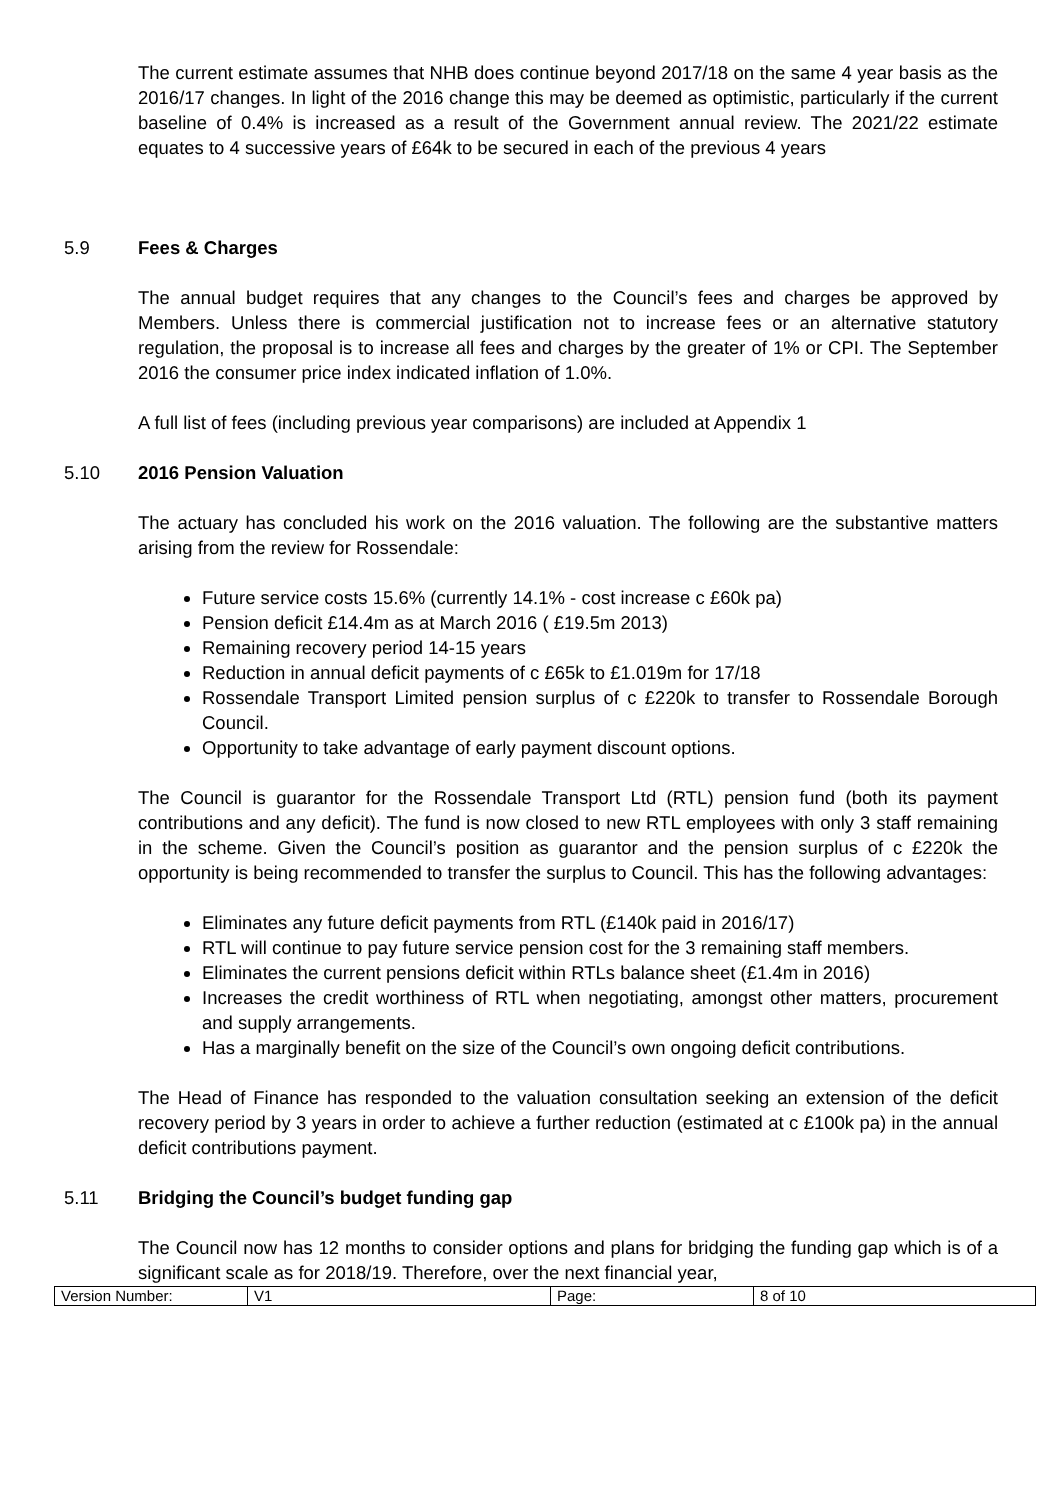The current estimate assumes that NHB does continue beyond 2017/18 on the same 4 year basis as the 2016/17 changes. In light of the 2016 change this may be deemed as optimistic, particularly if the current baseline of 0.4% is increased as a result of the Government annual review. The 2021/22 estimate equates to 4 successive years of £64k to be secured in each of the previous 4 years
5.9 Fees & Charges
The annual budget requires that any changes to the Council’s fees and charges be approved by Members. Unless there is commercial justification not to increase fees or an alternative statutory regulation, the proposal is to increase all fees and charges by the greater of 1% or CPI. The September 2016 the consumer price index indicated inflation of 1.0%.
A full list of fees (including previous year comparisons) are included at Appendix 1
5.10 2016 Pension Valuation
The actuary has concluded his work on the 2016 valuation. The following are the substantive matters arising from the review for Rossendale:
Future service costs 15.6% (currently 14.1% - cost increase c £60k pa)
Pension deficit £14.4m as at March 2016 ( £19.5m 2013)
Remaining recovery period 14-15 years
Reduction in annual deficit payments of c £65k to £1.019m for 17/18
Rossendale Transport Limited pension surplus of c £220k to transfer to Rossendale Borough Council.
Opportunity to take advantage of early payment discount options.
The Council is guarantor for the Rossendale Transport Ltd (RTL) pension fund (both its payment contributions and any deficit). The fund is now closed to new RTL employees with only 3 staff remaining in the scheme. Given the Council’s position as guarantor and the pension surplus of c £220k the opportunity is being recommended to transfer the surplus to Council. This has the following advantages:
Eliminates any future deficit payments from RTL (£140k paid in 2016/17)
RTL will continue to pay future service pension cost for the 3 remaining staff members.
Eliminates the current pensions deficit within RTLs balance sheet (£1.4m in 2016)
Increases the credit worthiness of RTL when negotiating, amongst other matters, procurement and supply arrangements.
Has a marginally benefit on the size of the Council’s own ongoing deficit contributions.
The Head of Finance has responded to the valuation consultation seeking an extension of the deficit recovery period by 3 years in order to achieve a further reduction (estimated at c £100k pa) in the annual deficit contributions payment.
5.11 Bridging the Council’s budget funding gap
The Council now has 12 months to consider options and plans for bridging the funding gap which is of a significant scale as for 2018/19. Therefore, over the next financial year,
| Version Number: | V1 | Page: | 8 of 10 |